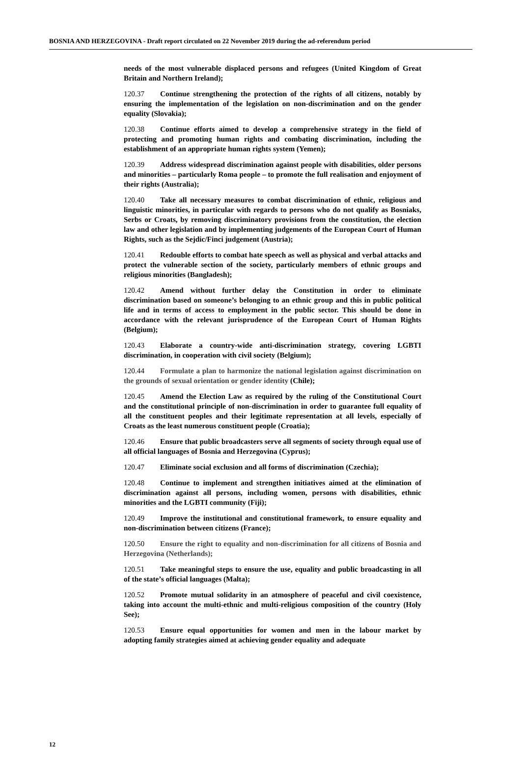BOSNIA AND HERZEGOVINA - Draft report circulated on 22 November 2019 during the ad-referendum period
needs of the most vulnerable displaced persons and refugees (United Kingdom of Great Britain and Northern Ireland);
120.37 Continue strengthening the protection of the rights of all citizens, notably by ensuring the implementation of the legislation on non-discrimination and on the gender equality (Slovakia);
120.38 Continue efforts aimed to develop a comprehensive strategy in the field of protecting and promoting human rights and combating discrimination, including the establishment of an appropriate human rights system (Yemen);
120.39 Address widespread discrimination against people with disabilities, older persons and minorities – particularly Roma people – to promote the full realisation and enjoyment of their rights (Australia);
120.40 Take all necessary measures to combat discrimination of ethnic, religious and linguistic minorities, in particular with regards to persons who do not qualify as Bosniaks, Serbs or Croats, by removing discriminatory provisions from the constitution, the election law and other legislation and by implementing judgements of the European Court of Human Rights, such as the Sejdic/Finci judgement (Austria);
120.41 Redouble efforts to combat hate speech as well as physical and verbal attacks and protect the vulnerable section of the society, particularly members of ethnic groups and religious minorities (Bangladesh);
120.42 Amend without further delay the Constitution in order to eliminate discrimination based on someone’s belonging to an ethnic group and this in public political life and in terms of access to employment in the public sector. This should be done in accordance with the relevant jurisprudence of the European Court of Human Rights (Belgium);
120.43 Elaborate a country-wide anti-discrimination strategy, covering LGBTI discrimination, in cooperation with civil society (Belgium);
120.44 Formulate a plan to harmonize the national legislation against discrimination on the grounds of sexual orientation or gender identity (Chile);
120.45 Amend the Election Law as required by the ruling of the Constitutional Court and the constitutional principle of non-discrimination in order to guarantee full equality of all the constituent peoples and their legitimate representation at all levels, especially of Croats as the least numerous constituent people (Croatia);
120.46 Ensure that public broadcasters serve all segments of society through equal use of all official languages of Bosnia and Herzegovina (Cyprus);
120.47 Eliminate social exclusion and all forms of discrimination (Czechia);
120.48 Continue to implement and strengthen initiatives aimed at the elimination of discrimination against all persons, including women, persons with disabilities, ethnic minorities and the LGBTI community (Fiji);
120.49 Improve the institutional and constitutional framework, to ensure equality and non-discrimination between citizens (France);
120.50 Ensure the right to equality and non-discrimination for all citizens of Bosnia and Herzegovina (Netherlands);
120.51 Take meaningful steps to ensure the use, equality and public broadcasting in all of the state’s official languages (Malta);
120.52 Promote mutual solidarity in an atmosphere of peaceful and civil coexistence, taking into account the multi-ethnic and multi-religious composition of the country (Holy See);
120.53 Ensure equal opportunities for women and men in the labour market by adopting family strategies aimed at achieving gender equality and adequate
12